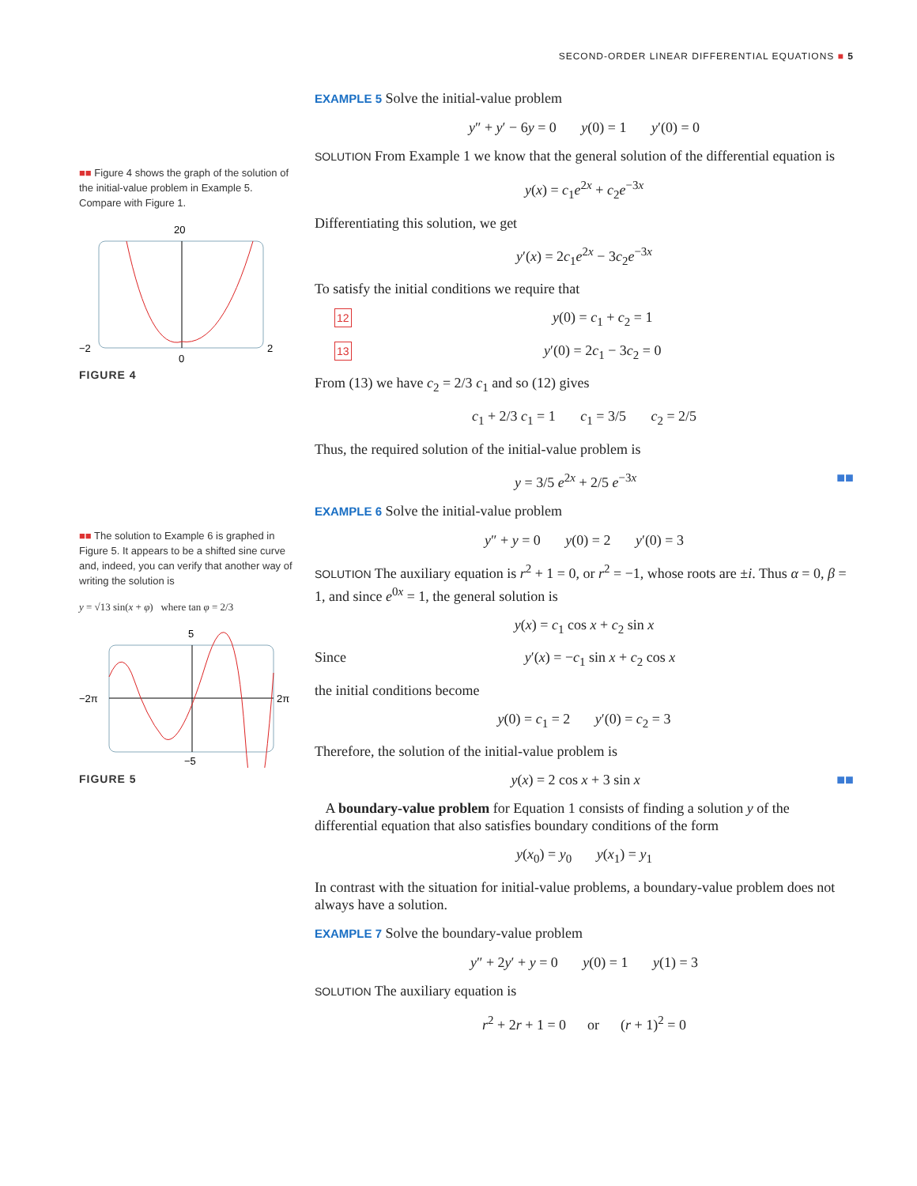SECOND-ORDER LINEAR DIFFERENTIAL EQUATIONS ■ 5
■■ Figure 4 shows the graph of the solution of the initial-value problem in Example 5. Compare with Figure 1.
20
−2
2
0
FIGURE 4
■■ The solution to Example 6 is graphed in Figure 5. It appears to be a shifted sine curve and, indeed, you can verify that another way of writing the solution is
y = √13 sin(x + φ) where tan φ = 2/3
5
−2π
2π
−5
FIGURE 5
EXAMPLE 5 Solve the initial-value problem
y″ + y′ − 6y = 0 y(0) = 1 y′(0) = 0
SOLUTION From Example 1 we know that the general solution of the differential equation is
y(x) = c<sub>1</sub>e<sup>2x</sup> + c<sub>2</sub>e<sup>−3x</sup>
Differentiating this solution, we get
y′(x) = 2c<sub>1</sub>e<sup>2x</sup> − 3c<sub>2</sub>e<sup>−3x</sup>
To satisfy the initial conditions we require that
12 y(0) = c<sub>1</sub> + c<sub>2</sub> = 1
13 y′(0) = 2c<sub>1</sub> − 3c<sub>2</sub> = 0
From (13) we have c<sub>2</sub> = 2/3 c<sub>1</sub> and so (12) gives
c<sub>1</sub> + 2/3 c<sub>1</sub> = 1 c<sub>1</sub> = 3/5 c<sub>2</sub> = 2/5
Thus, the required solution of the initial-value problem is
y = 3/5 e<sup>2x</sup> + 2/5 e<sup>−3x</sup> ■■
EXAMPLE 6 Solve the initial-value problem
y″ + y = 0 y(0) = 2 y′(0) = 3
SOLUTION The auxiliary equation is r<sup>2</sup> + 1 = 0, or r<sup>2</sup> = −1, whose roots are ±i. Thus α = 0, β = 1, and since e<sup>0x</sup> = 1, the general solution is
y(x) = c<sub>1</sub> cos x + c<sub>2</sub> sin x
Since y′(x) = −c<sub>1</sub> sin x + c<sub>2</sub> cos x
the initial conditions become
y(0) = c<sub>1</sub> = 2 y′(0) = c<sub>2</sub> = 3
Therefore, the solution of the initial-value problem is
y(x) = 2 cos x + 3 sin x ■■
A boundary-value problem for Equation 1 consists of finding a solution y of the differential equation that also satisfies boundary conditions of the form
y(x<sub>0</sub>) = y<sub>0</sub> y(x<sub>1</sub>) = y<sub>1</sub>
In contrast with the situation for initial-value problems, a boundary-value problem does not always have a solution.
EXAMPLE 7 Solve the boundary-value problem
y″ + 2y′ + y = 0 y(0) = 1 y(1) = 3
SOLUTION The auxiliary equation is
r<sup>2</sup> + 2r + 1 = 0 or (r + 1)<sup>2</sup> = 0